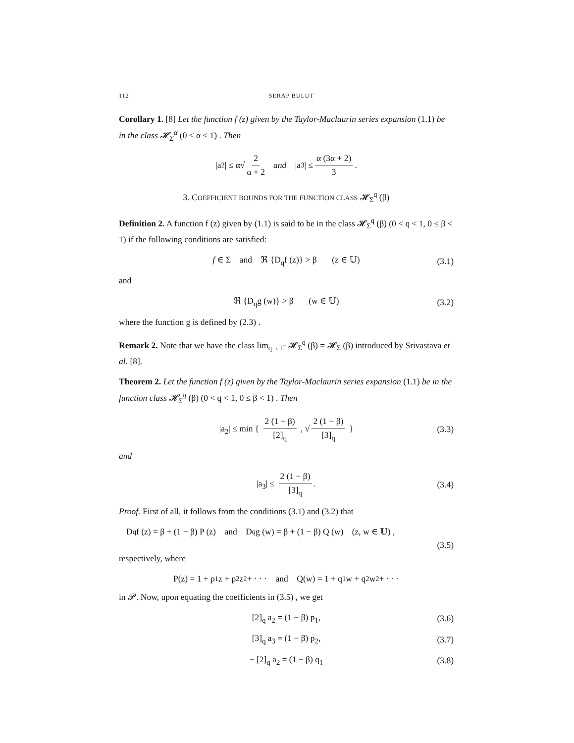112 SERAP BULUT
Corollary 1. [8] Let the function f (z) given by the Taylor-Maclaurin series expansion (1.1) be in the class 𝓗<sub>Σ</sub><sup>α</sup> (0 < α ≤ 1) . Then
|a<sub>2</sub>| ≤ α√ 2 α + 2 and |a<sub>3</sub>| ≤ α (3α + 2) 3.
3. COEFFICIENT BOUNDS FOR THE FUNCTION CLASS 𝓗<sub>Σ</sub><sup>q</sup> (β)
Definition 2. A function f (z) given by (1.1) is said to be in the class 𝓗<sub>Σ</sub><sup>q</sup> (β) (0 < q < 1, 0 ≤ β < 1) if the following conditions are satisfied:
f ∈ Σ and ℜ {D<sub>q</sub>f (z)} > β (z ∈ 𝕌) (3.1)
and
ℜ {D<sub>q</sub>g (w)} > β (w ∈ 𝕌) (3.2)
where the function g is defined by (2.3) .
Remark 2. Note that we have the class lim<sub>q→1<sup>−</sup></sub> 𝓗<sub>Σ</sub><sup>q</sup> (β) = 𝓗<sub>Σ</sub> (β) introduced by Srivastava et al. [8].
Theorem 2. Let the function f (z) given by the Taylor-Maclaurin series expansion (1.1) be in the function class 𝓗<sub>Σ</sub><sup>q</sup> (β) (0 < q < 1, 0 ≤ β < 1) . Then
|a<sub>2</sub>| ≤ min { 2 (1 − β) [2]<sub>q</sub> , √ 2 (1 − β) [3]<sub>q</sub> } (3.3)
and
|a<sub>3</sub>| ≤ 2 (1 − β) [3]<sub>q</sub>. (3.4)
Proof. First of all, it follows from the conditions (3.1) and (3.2) that
D<sub>q</sub>f (z) = β + (1 − β) P (z) and D<sub>q</sub>g (w) = β + (1 − β) Q (w) (z, w ∈ 𝕌) ,
(3.5)
respectively, where
P(z) = 1 + p<sub>1</sub>z + p<sub>2</sub>z<sup>2</sup> + · · · and Q(w) = 1 + q<sub>1</sub>w + q<sub>2</sub>w<sup>2</sup> + · · ·
in 𝓟. Now, upon equating the coefficients in (3.5) , we get
[2]<sub>q</sub> a<sub>2</sub> = (1 − β) p<sub>1</sub>, (3.6)
[3]<sub>q</sub> a<sub>3</sub> = (1 − β) p<sub>2</sub>, (3.7)
− [2]<sub>q</sub> a<sub>2</sub> = (1 − β) q<sub>1</sub> (3.8)